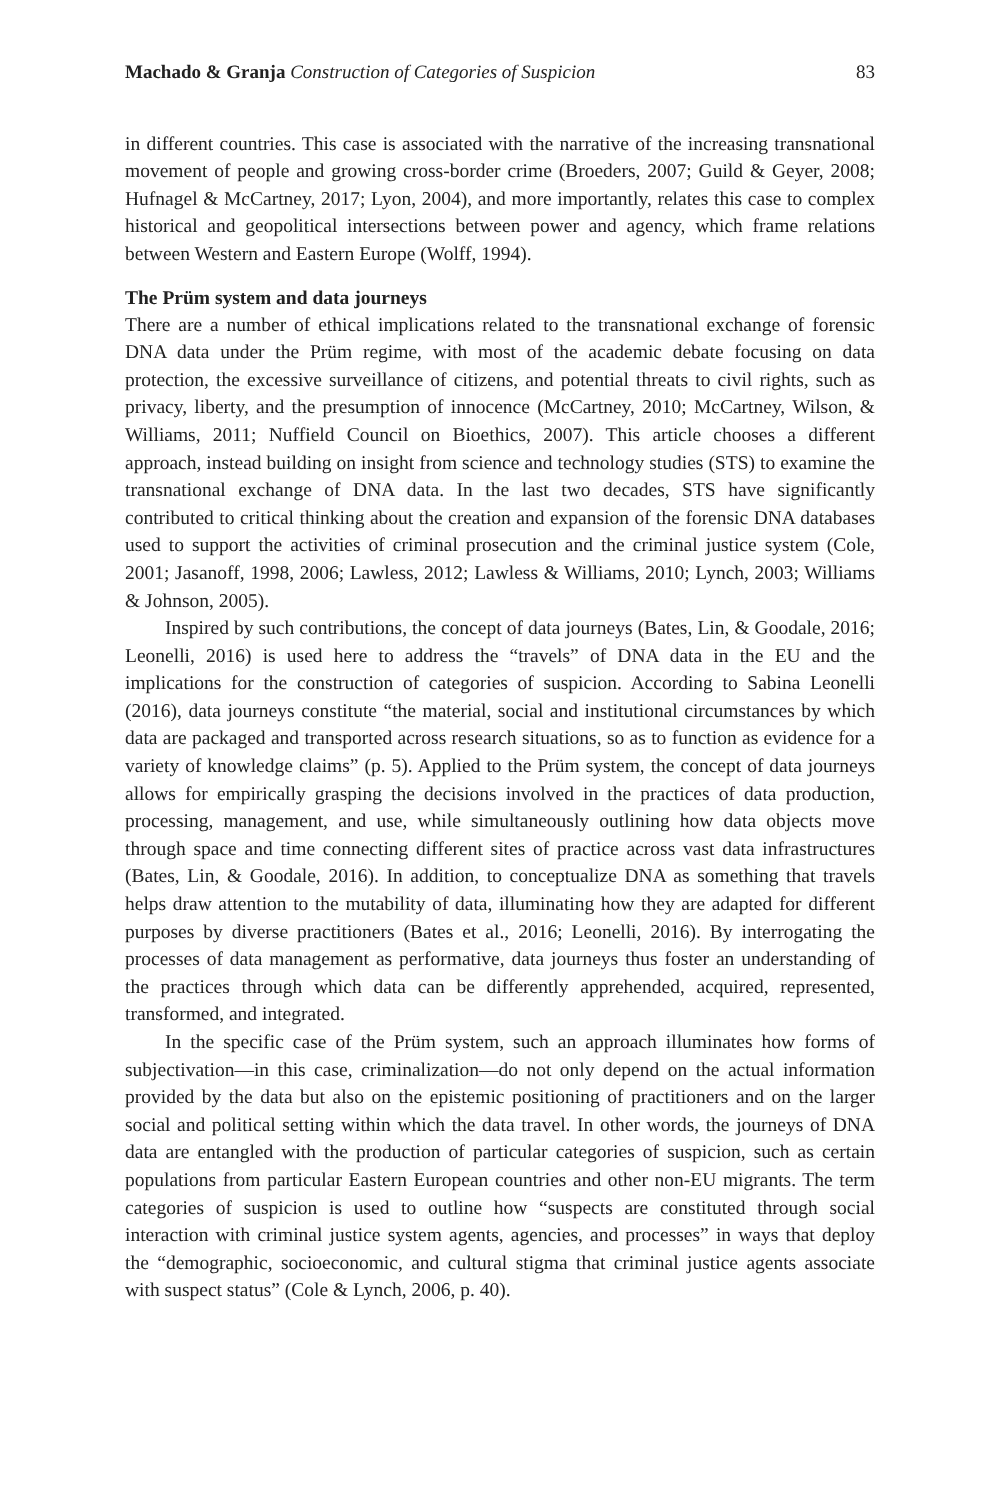Machado & Granja Construction of Categories of Suspicion 83
in different countries. This case is associated with the narrative of the increasing transnational movement of people and growing cross-border crime (Broeders, 2007; Guild & Geyer, 2008; Hufnagel & McCartney, 2017; Lyon, 2004), and more importantly, relates this case to complex historical and geopolitical intersections between power and agency, which frame relations between Western and Eastern Europe (Wolff, 1994).
The Prüm system and data journeys
There are a number of ethical implications related to the transnational exchange of forensic DNA data under the Prüm regime, with most of the academic debate focusing on data protection, the excessive surveillance of citizens, and potential threats to civil rights, such as privacy, liberty, and the presumption of innocence (McCartney, 2010; McCartney, Wilson, & Williams, 2011; Nuffield Council on Bioethics, 2007). This article chooses a different approach, instead building on insight from science and technology studies (STS) to examine the transnational exchange of DNA data. In the last two decades, STS have significantly contributed to critical thinking about the creation and expansion of the forensic DNA databases used to support the activities of criminal prosecution and the criminal justice system (Cole, 2001; Jasanoff, 1998, 2006; Lawless, 2012; Lawless & Williams, 2010; Lynch, 2003; Williams & Johnson, 2005).
Inspired by such contributions, the concept of data journeys (Bates, Lin, & Goodale, 2016; Leonelli, 2016) is used here to address the “travels” of DNA data in the EU and the implications for the construction of categories of suspicion. According to Sabina Leonelli (2016), data journeys constitute “the material, social and institutional circumstances by which data are packaged and transported across research situations, so as to function as evidence for a variety of knowledge claims” (p. 5). Applied to the Prüm system, the concept of data journeys allows for empirically grasping the decisions involved in the practices of data production, processing, management, and use, while simultaneously outlining how data objects move through space and time connecting different sites of practice across vast data infrastructures (Bates, Lin, & Goodale, 2016). In addition, to conceptualize DNA as something that travels helps draw attention to the mutability of data, illuminating how they are adapted for different purposes by diverse practitioners (Bates et al., 2016; Leonelli, 2016). By interrogating the processes of data management as performative, data journeys thus foster an understanding of the practices through which data can be differently apprehended, acquired, represented, transformed, and integrated.
In the specific case of the Prüm system, such an approach illuminates how forms of subjectivation—in this case, criminalization—do not only depend on the actual information provided by the data but also on the epistemic positioning of practitioners and on the larger social and political setting within which the data travel. In other words, the journeys of DNA data are entangled with the production of particular categories of suspicion, such as certain populations from particular Eastern European countries and other non-EU migrants. The term categories of suspicion is used to outline how “suspects are constituted through social interaction with criminal justice system agents, agencies, and processes” in ways that deploy the “demographic, socioeconomic, and cultural stigma that criminal justice agents associate with suspect status” (Cole & Lynch, 2006, p. 40).